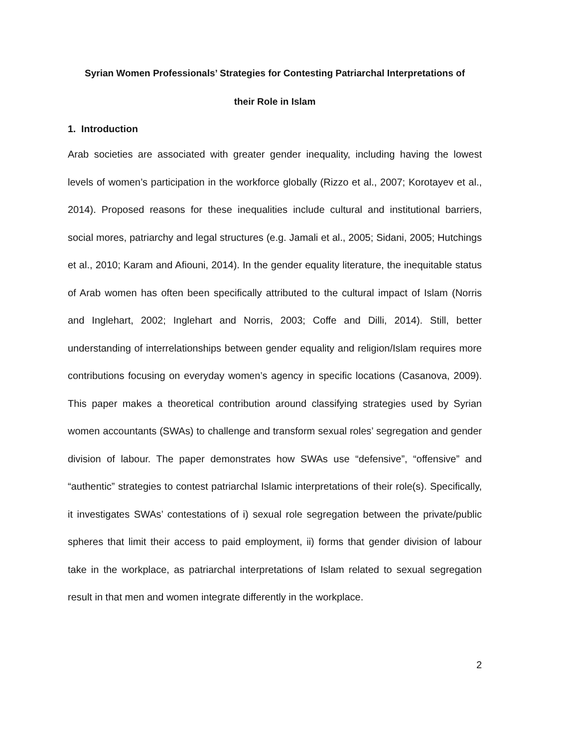Syrian Women Professionals’ Strategies for Contesting Patriarchal Interpretations of
their Role in Islam
1. Introduction
Arab societies are associated with greater gender inequality, including having the lowest levels of women’s participation in the workforce globally (Rizzo et al., 2007; Korotayev et al., 2014). Proposed reasons for these inequalities include cultural and institutional barriers, social mores, patriarchy and legal structures (e.g. Jamali et al., 2005; Sidani, 2005; Hutchings et al., 2010; Karam and Afiouni, 2014). In the gender equality literature, the inequitable status of Arab women has often been specifically attributed to the cultural impact of Islam (Norris and Inglehart, 2002; Inglehart and Norris, 2003; Coffe and Dilli, 2014). Still, better understanding of interrelationships between gender equality and religion/Islam requires more contributions focusing on everyday women’s agency in specific locations (Casanova, 2009). This paper makes a theoretical contribution around classifying strategies used by Syrian women accountants (SWAs) to challenge and transform sexual roles’ segregation and gender division of labour. The paper demonstrates how SWAs use “defensive”, “offensive” and “authentic” strategies to contest patriarchal Islamic interpretations of their role(s). Specifically, it investigates SWAs’ contestations of i) sexual role segregation between the private/public spheres that limit their access to paid employment, ii) forms that gender division of labour take in the workplace, as patriarchal interpretations of Islam related to sexual segregation result in that men and women integrate differently in the workplace.
2